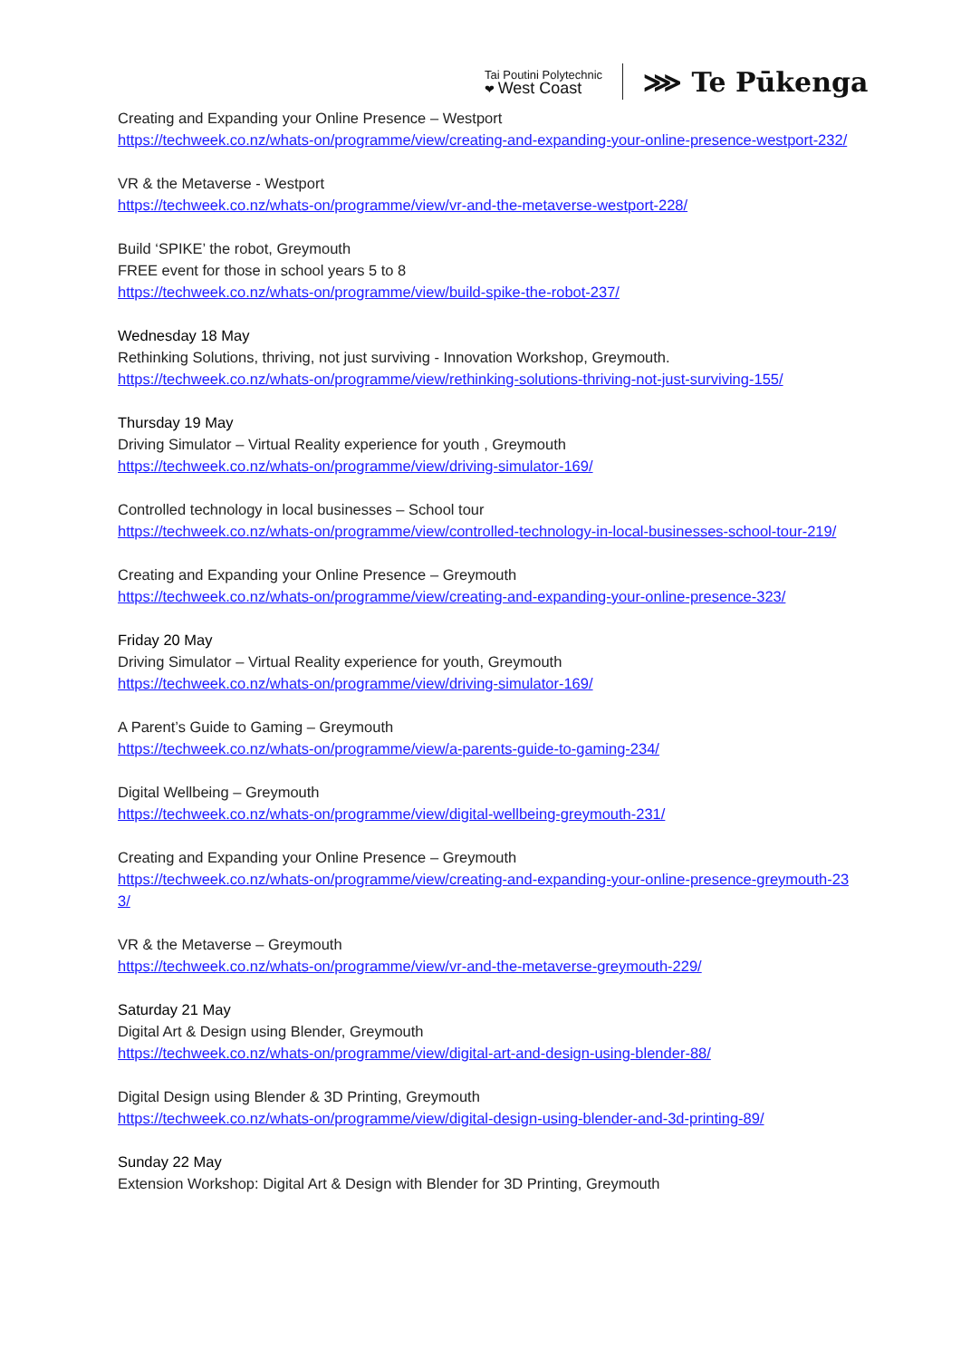Tai Poutini Polytechnic
❤ West Coast
⋙ Te Pūkenga
Creating and Expanding your Online Presence – Westport
https://techweek.co.nz/whats-on/programme/view/creating-and-expanding-your-online-presence-westport-232/
VR & the Metaverse - Westport
https://techweek.co.nz/whats-on/programme/view/vr-and-the-metaverse-westport-228/
Build ‘SPIKE’ the robot, Greymouth
FREE event for those in school years 5 to 8
https://techweek.co.nz/whats-on/programme/view/build-spike-the-robot-237/
Wednesday 18 May
Rethinking Solutions, thriving, not just surviving - Innovation Workshop, Greymouth.
https://techweek.co.nz/whats-on/programme/view/rethinking-solutions-thriving-not-just-surviving-155/
Thursday 19 May
Driving Simulator – Virtual Reality experience for youth , Greymouth
https://techweek.co.nz/whats-on/programme/view/driving-simulator-169/
Controlled technology in local businesses – School tour
https://techweek.co.nz/whats-on/programme/view/controlled-technology-in-local-businesses-school-tour-219/
Creating and Expanding your Online Presence – Greymouth
https://techweek.co.nz/whats-on/programme/view/creating-and-expanding-your-online-presence-323/
Friday 20 May
Driving Simulator – Virtual Reality experience for youth, Greymouth
https://techweek.co.nz/whats-on/programme/view/driving-simulator-169/
A Parent’s Guide to Gaming – Greymouth
https://techweek.co.nz/whats-on/programme/view/a-parents-guide-to-gaming-234/
Digital Wellbeing – Greymouth
https://techweek.co.nz/whats-on/programme/view/digital-wellbeing-greymouth-231/
Creating and Expanding your Online Presence – Greymouth
https://techweek.co.nz/whats-on/programme/view/creating-and-expanding-your-online-presence-greymouth-233/
VR & the Metaverse – Greymouth
https://techweek.co.nz/whats-on/programme/view/vr-and-the-metaverse-greymouth-229/
Saturday 21 May
Digital Art & Design using Blender, Greymouth
https://techweek.co.nz/whats-on/programme/view/digital-art-and-design-using-blender-88/
Digital Design using Blender & 3D Printing, Greymouth
https://techweek.co.nz/whats-on/programme/view/digital-design-using-blender-and-3d-printing-89/
Sunday 22 May
Extension Workshop: Digital Art & Design with Blender for 3D Printing, Greymouth